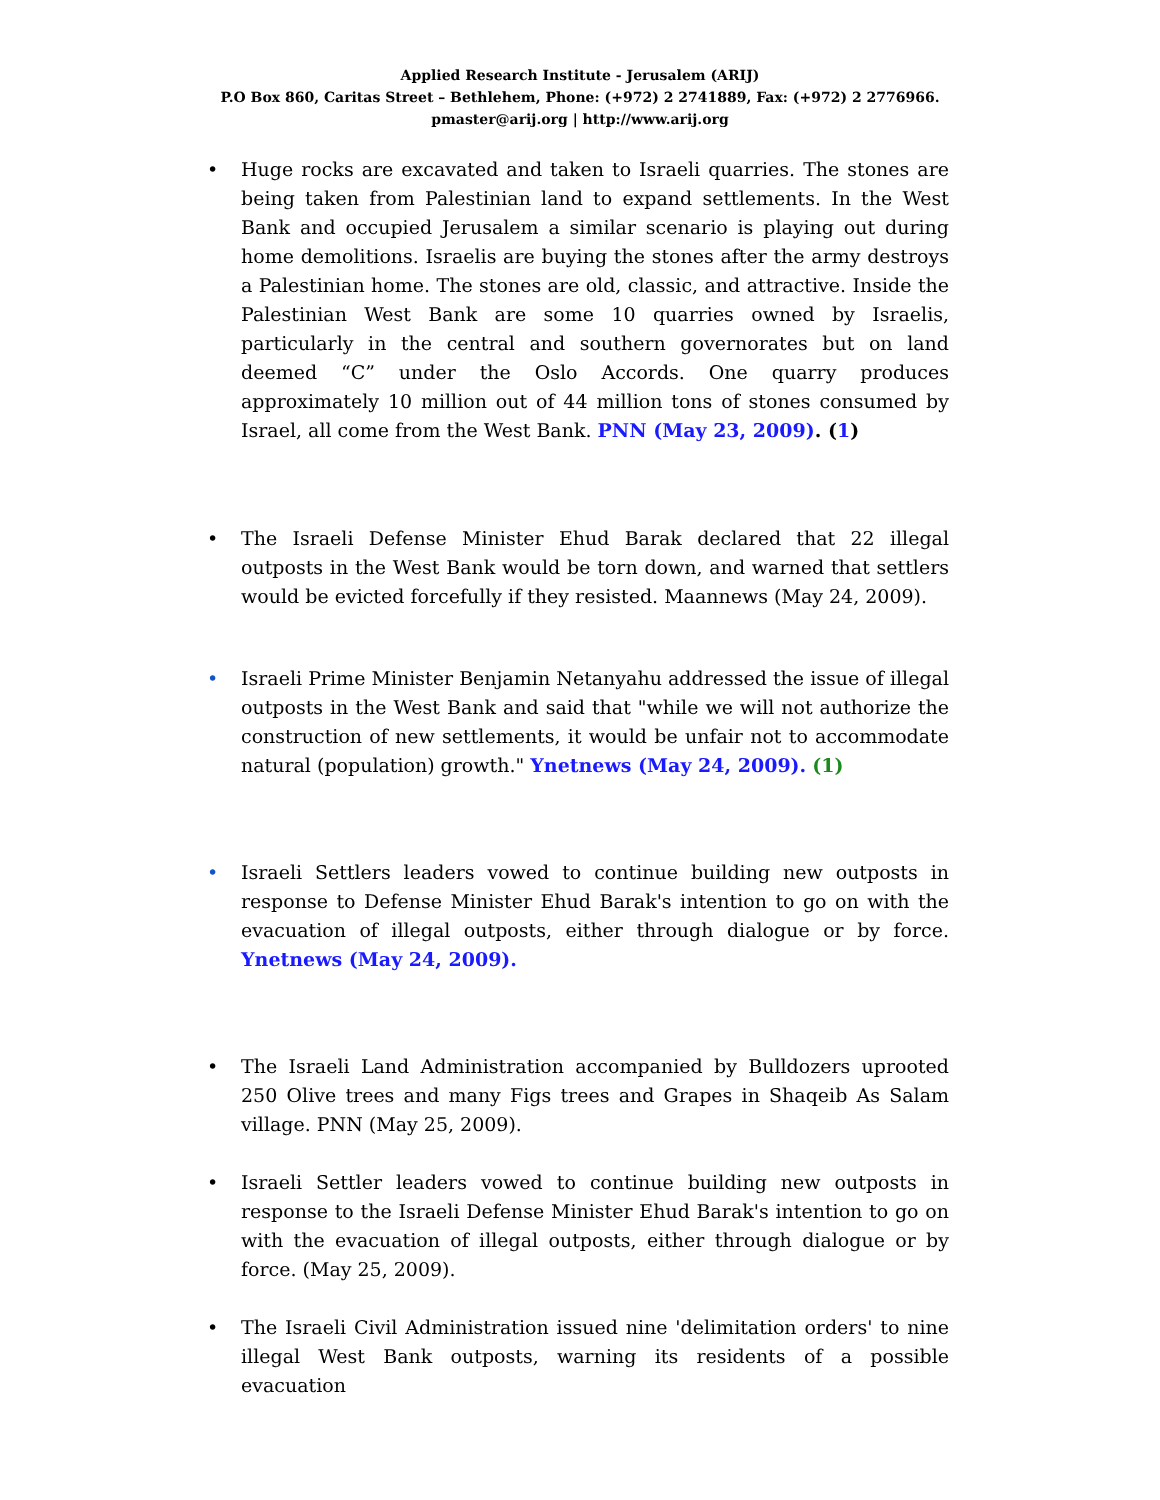Applied Research Institute - Jerusalem (ARIJ)
P.O Box 860, Caritas Street – Bethlehem, Phone: (+972) 2 2741889, Fax: (+972) 2 2776966.
pmaster@arij.org | http://www.arij.org
• Huge rocks are excavated and taken to Israeli quarries. The stones are being taken from Palestinian land to expand settlements. In the West Bank and occupied Jerusalem a similar scenario is playing out during home demolitions. Israelis are buying the stones after the army destroys a Palestinian home. The stones are old, classic, and attractive. Inside the Palestinian West Bank are some 10 quarries owned by Israelis, particularly in the central and southern governorates but on land deemed “C” under the Oslo Accords. One quarry produces approximately 10 million out of 44 million tons of stones consumed by Israel, all come from the West Bank. PNN (May 23, 2009). (1)
• The Israeli Defense Minister Ehud Barak declared that 22 illegal outposts in the West Bank would be torn down, and warned that settlers would be evicted forcefully if they resisted. Maannews (May 24, 2009).
• Israeli Prime Minister Benjamin Netanyahu addressed the issue of illegal outposts in the West Bank and said that "while we will not authorize the construction of new settlements, it would be unfair not to accommodate natural (population) growth." Ynetnews (May 24, 2009). (1)
• Israeli Settlers leaders vowed to continue building new outposts in response to Defense Minister Ehud Barak's intention to go on with the evacuation of illegal outposts, either through dialogue or by force. Ynetnews (May 24, 2009).
• The Israeli Land Administration accompanied by Bulldozers uprooted 250 Olive trees and many Figs trees and Grapes in Shaqeib As Salam village. PNN (May 25, 2009).
• Israeli Settler leaders vowed to continue building new outposts in response to the Israeli Defense Minister Ehud Barak's intention to go on with the evacuation of illegal outposts, either through dialogue or by force. (May 25, 2009).
• The Israeli Civil Administration issued nine 'delimitation orders' to nine illegal West Bank outposts, warning its residents of a possible evacuation